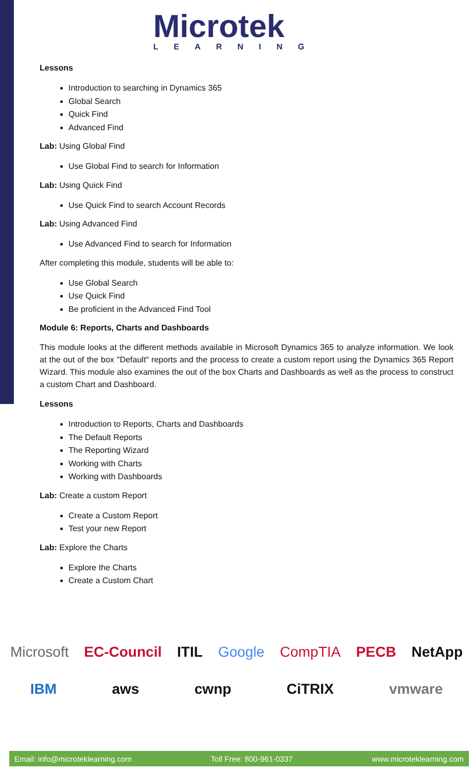Microtek
LEARNING
Lessons
Introduction to searching in Dynamics 365
Global Search
Quick Find
Advanced Find
Lab: Using Global Find
Use Global Find to search for Information
Lab: Using Quick Find
Use Quick Find to search Account Records
Lab: Using Advanced Find
Use Advanced Find to search for Information
After completing this module, students will be able to:
Use Global Search
Use Quick Find
Be proficient in the Advanced Find Tool
Module 6: Reports, Charts and Dashboards
This module looks at the different methods available in Microsoft Dynamics 365 to analyze information. We look at the out of the box "Default" reports and the process to create a custom report using the Dynamics 365 Report Wizard. This module also examines the out of the box Charts and Dashboards as well as the process to construct a custom Chart and Dashboard.
Lessons
Introduction to Reports, Charts and Dashboards
The Default Reports
The Reporting Wizard
Working with Charts
Working with Dashboards
Lab: Create a custom Report
Create a Custom Report
Test your new Report
Lab: Explore the Charts
Explore the Charts
Create a Custom Chart
Microsoft EC-Council ITIL Google CompTIA PECB NetApp IBM aws cwnp CiTRIX vmware
Email: info@microteklearning.com Toll Free: 800-961-0337 www.microteklearning.com